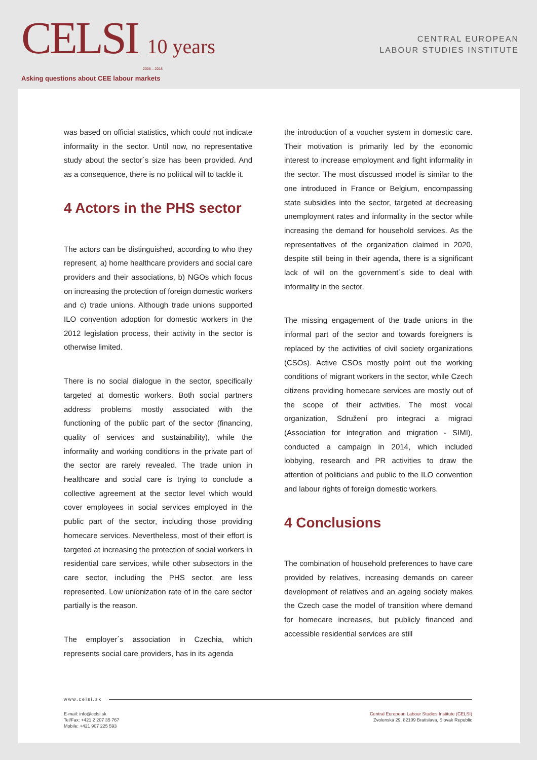CELSI 10 years
2008 – 2018
Asking questions about CEE labour markets
CENTRAL EUROPEAN
LABOUR STUDIES INSTITUTE
was based on official statistics, which could not indicate informality in the sector. Until now, no representative study about the sector´s size has been provided. And as a consequence, there is no political will to tackle it.
4 Actors in the PHS sector
The actors can be distinguished, according to who they represent, a) home healthcare providers and social care providers and their associations, b) NGOs which focus on increasing the protection of foreign domestic workers and c) trade unions. Although trade unions supported ILO convention adoption for domestic workers in the 2012 legislation process, their activity in the sector is otherwise limited.
There is no social dialogue in the sector, specifically targeted at domestic workers. Both social partners address problems mostly associated with the functioning of the public part of the sector (financing, quality of services and sustainability), while the informality and working conditions in the private part of the sector are rarely revealed. The trade union in healthcare and social care is trying to conclude a collective agreement at the sector level which would cover employees in social services employed in the public part of the sector, including those providing homecare services. Nevertheless, most of their effort is targeted at increasing the protection of social workers in residential care services, while other subsectors in the care sector, including the PHS sector, are less represented. Low unionization rate of in the care sector partially is the reason.
The employer´s association in Czechia, which represents social care providers, has in its agenda
the introduction of a voucher system in domestic care. Their motivation is primarily led by the economic interest to increase employment and fight informality in the sector. The most discussed model is similar to the one introduced in France or Belgium, encompassing state subsidies into the sector, targeted at decreasing unemployment rates and informality in the sector while increasing the demand for household services. As the representatives of the organization claimed in 2020, despite still being in their agenda, there is a significant lack of will on the government´s side to deal with informality in the sector.
The missing engagement of the trade unions in the informal part of the sector and towards foreigners is replaced by the activities of civil society organizations (CSOs). Active CSOs mostly point out the working conditions of migrant workers in the sector, while Czech citizens providing homecare services are mostly out of the scope of their activities. The most vocal organization, Sdružení pro integraci a migraci (Association for integration and migration - SIMI), conducted a campaign in 2014, which included lobbying, research and PR activities to draw the attention of politicians and public to the ILO convention and labour rights of foreign domestic workers.
4 Conclusions
The combination of household preferences to have care provided by relatives, increasing demands on career development of relatives and an ageing society makes the Czech case the model of transition where demand for homecare increases, but publicly financed and accessible residential services are still
www.celsi.sk
E-mail: info@celsi.sk
Tel/Fax: +421 2 207 35 767
Mobile: +421 907 225 593
Central European Labour Studies Institute (CELSI)
Zvolenská 29, 82109 Bratislava, Slovak Republic